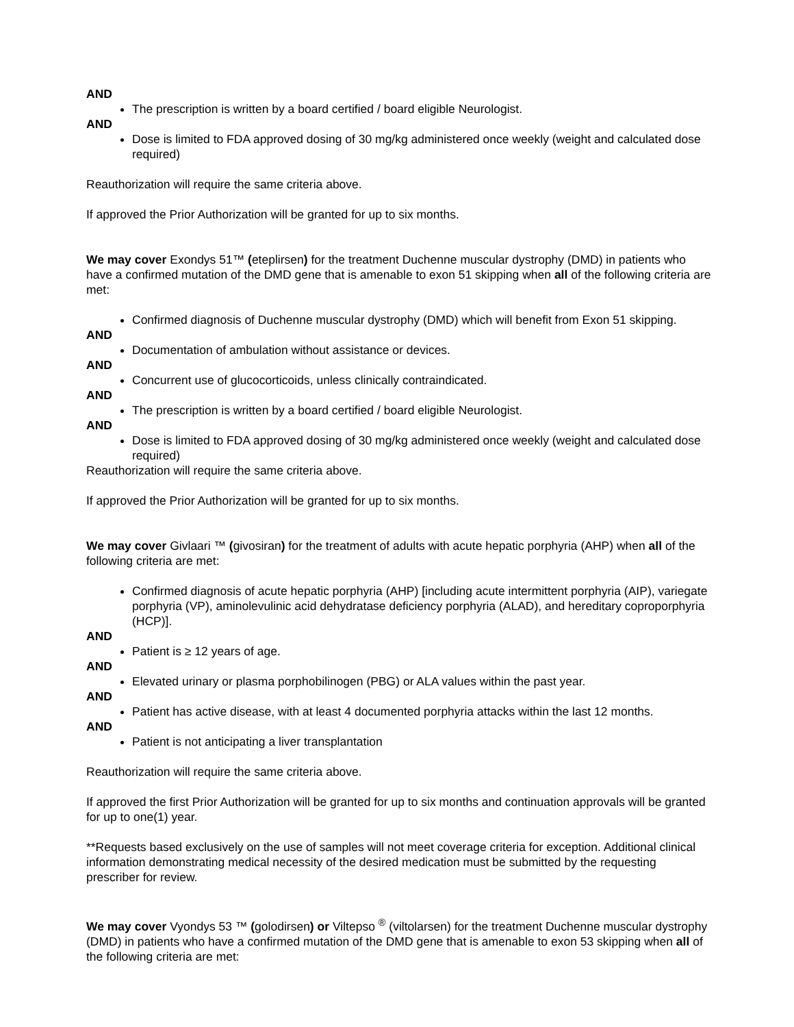AND
The prescription is written by a board certified / board eligible Neurologist.
AND
Dose is limited to FDA approved dosing of 30 mg/kg administered once weekly (weight and calculated dose required)
Reauthorization will require the same criteria above.
If approved the Prior Authorization will be granted for up to six months.
We may cover Exondys 51™ (eteplirsen) for the treatment Duchenne muscular dystrophy (DMD) in patients who have a confirmed mutation of the DMD gene that is amenable to exon 51 skipping when all of the following criteria are met:
Confirmed diagnosis of Duchenne muscular dystrophy (DMD) which will benefit from Exon 51 skipping.
AND
Documentation of ambulation without assistance or devices.
AND
Concurrent use of glucocorticoids, unless clinically contraindicated.
AND
The prescription is written by a board certified / board eligible Neurologist.
AND
Dose is limited to FDA approved dosing of 30 mg/kg administered once weekly (weight and calculated dose required)
Reauthorization will require the same criteria above.
If approved the Prior Authorization will be granted for up to six months.
We may cover Givlaari ™ (givosiran) for the treatment of adults with acute hepatic porphyria (AHP) when all of the following criteria are met:
Confirmed diagnosis of acute hepatic porphyria (AHP) [including acute intermittent porphyria (AIP), variegate porphyria (VP), aminolevulinic acid dehydratase deficiency porphyria (ALAD), and hereditary coproporphyria (HCP)].
AND
Patient is ≥ 12 years of age.
AND
Elevated urinary or plasma porphobilinogen (PBG) or ALA values within the past year.
AND
Patient has active disease, with at least 4 documented porphyria attacks within the last 12 months.
AND
Patient is not anticipating a liver transplantation
Reauthorization will require the same criteria above.
If approved the first Prior Authorization will be granted for up to six months and continuation approvals will be granted for up to one(1) year.
**Requests based exclusively on the use of samples will not meet coverage criteria for exception. Additional clinical information demonstrating medical necessity of the desired medication must be submitted by the requesting prescriber for review.
We may cover Vyondys 53 ™ (golodirsen) or Viltepso <sup>®</sup> (viltolarsen) for the treatment Duchenne muscular dystrophy (DMD) in patients who have a confirmed mutation of the DMD gene that is amenable to exon 53 skipping when all of the following criteria are met: